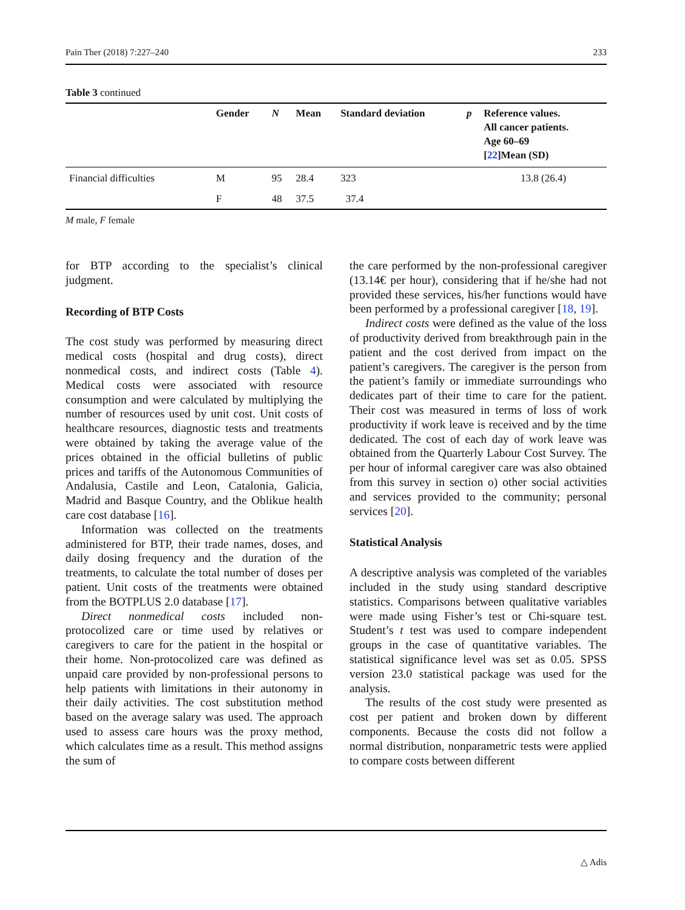Pain Ther (2018) 7:227–240 233
Table 3 continued
| | Gender | N | Mean | Standard deviation | p | Reference values. All cancer patients. Age 60–69 [ 22 ]Mean (SD) |
| --- | --- | --- | --- | --- | --- | --- |
| Financial difficulties | M | 95 | 28.4 | 323 | | 13.8 (26.4) |
| | F | 48 | 37.5 | 37.4 | | |
M male, F female
for BTP according to the specialist’s clinical judgment.
Recording of BTP Costs
The cost study was performed by measuring direct medical costs (hospital and drug costs), direct nonmedical costs, and indirect costs (Table 4). Medical costs were associated with resource consumption and were calculated by multiplying the number of resources used by unit cost. Unit costs of healthcare resources, diagnostic tests and treatments were obtained by taking the average value of the prices obtained in the official bulletins of public prices and tariffs of the Autonomous Communities of Andalusia, Castile and Leon, Catalonia, Galicia, Madrid and Basque Country, and the Oblikue health care cost database [16].
Information was collected on the treatments administered for BTP, their trade names, doses, and daily dosing frequency and the duration of the treatments, to calculate the total number of doses per patient. Unit costs of the treatments were obtained from the BOTPLUS 2.0 database [17].
Direct nonmedical costs included non-protocolized care or time used by relatives or caregivers to care for the patient in the hospital or their home. Non-protocolized care was defined as unpaid care provided by non-professional persons to help patients with limitations in their autonomy in their daily activities. The cost substitution method based on the average salary was used. The approach used to assess care hours was the proxy method, which calculates time as a result. This method assigns the sum of
the care performed by the non-professional caregiver (13.14€ per hour), considering that if he/she had not provided these services, his/her functions would have been performed by a professional caregiver [18, 19].
Indirect costs were defined as the value of the loss of productivity derived from breakthrough pain in the patient and the cost derived from impact on the patient’s caregivers. The caregiver is the person from the patient’s family or immediate surroundings who dedicates part of their time to care for the patient. Their cost was measured in terms of loss of work productivity if work leave is received and by the time dedicated. The cost of each day of work leave was obtained from the Quarterly Labour Cost Survey. The per hour of informal caregiver care was also obtained from this survey in section o) other social activities and services provided to the community; personal services [20].
Statistical Analysis
A descriptive analysis was completed of the variables included in the study using standard descriptive statistics. Comparisons between qualitative variables were made using Fisher’s test or Chi-square test. Student’s t test was used to compare independent groups in the case of quantitative variables. The statistical significance level was set as 0.05. SPSS version 23.0 statistical package was used for the analysis.
The results of the cost study were presented as cost per patient and broken down by different components. Because the costs did not follow a normal distribution, nonparametric tests were applied to compare costs between different
△ Adis